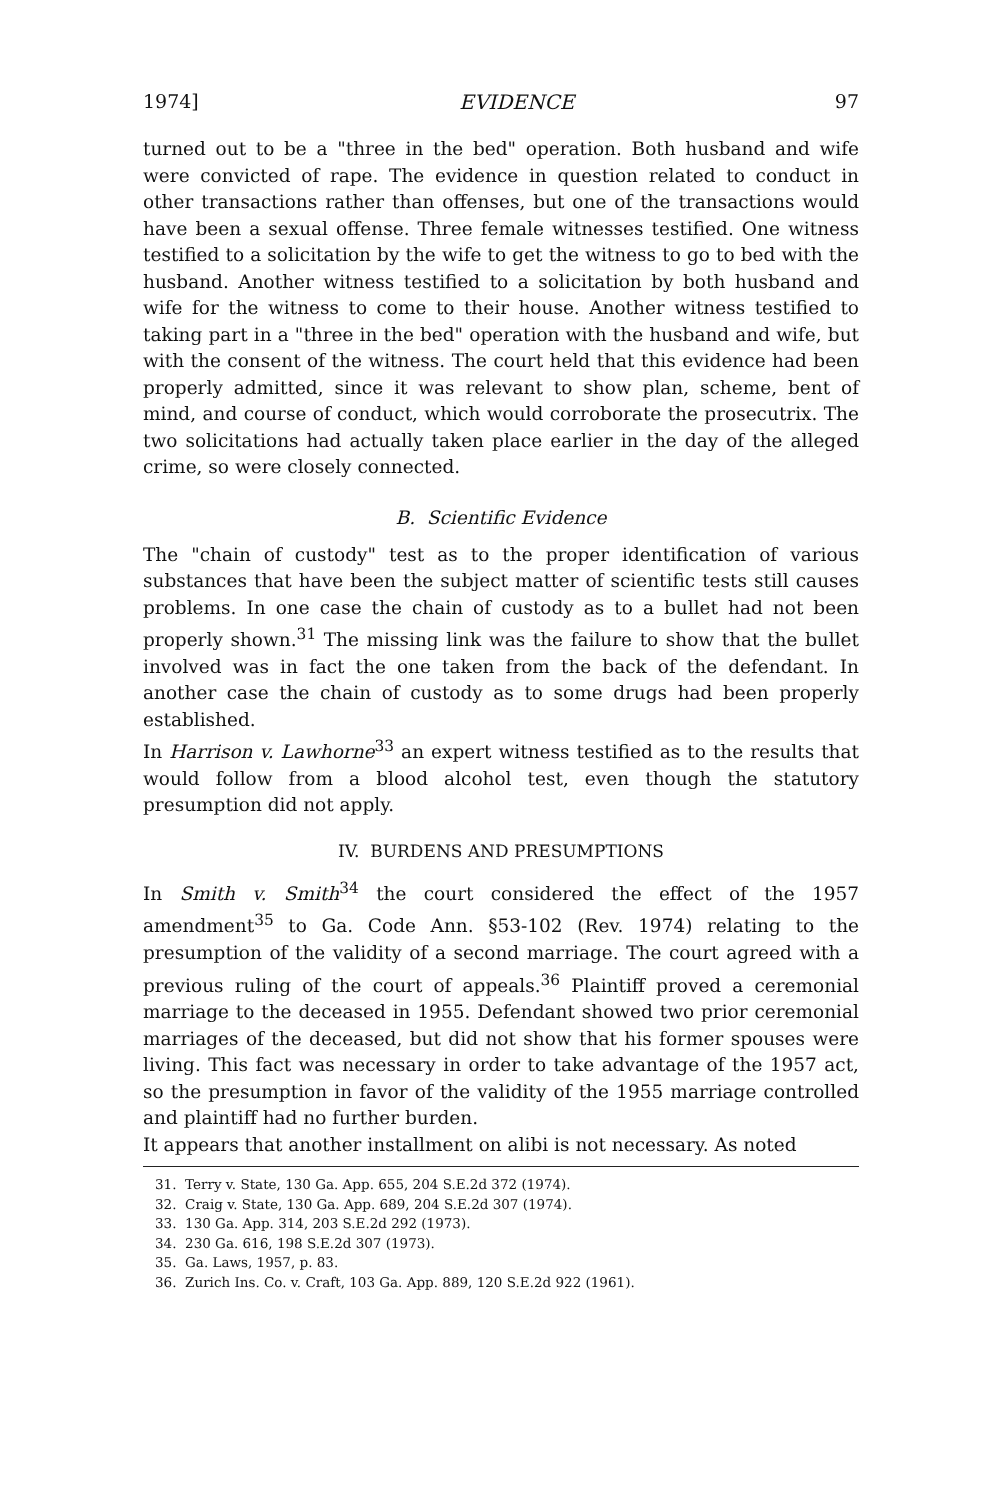1974] EVIDENCE 97
turned out to be a "three in the bed" operation. Both husband and wife were convicted of rape. The evidence in question related to conduct in other transactions rather than offenses, but one of the transactions would have been a sexual offense. Three female witnesses testified. One witness testified to a solicitation by the wife to get the witness to go to bed with the husband. Another witness testified to a solicitation by both husband and wife for the witness to come to their house. Another witness testified to taking part in a "three in the bed" operation with the husband and wife, but with the consent of the witness. The court held that this evidence had been properly admitted, since it was relevant to show plan, scheme, bent of mind, and course of conduct, which would corroborate the prosecutrix. The two solicitations had actually taken place earlier in the day of the alleged crime, so were closely connected.
B. Scientific Evidence
The "chain of custody" test as to the proper identification of various substances that have been the subject matter of scientific tests still causes problems. In one case the chain of custody as to a bullet had not been properly shown.<sup>31</sup> The missing link was the failure to show that the bullet involved was in fact the one taken from the back of the defendant. In another case the chain of custody as to some drugs had been properly established.
In Harrison v. Lawhorne<sup>33</sup> an expert witness testified as to the results that would follow from a blood alcohol test, even though the statutory presumption did not apply.
IV. BURDENS AND PRESUMPTIONS
In Smith v. Smith<sup>34</sup> the court considered the effect of the 1957 amendment<sup>35</sup> to Ga. Code Ann. §53-102 (Rev. 1974) relating to the presumption of the validity of a second marriage. The court agreed with a previous ruling of the court of appeals.<sup>36</sup> Plaintiff proved a ceremonial marriage to the deceased in 1955. Defendant showed two prior ceremonial marriages of the deceased, but did not show that his former spouses were living. This fact was necessary in order to take advantage of the 1957 act, so the presumption in favor of the validity of the 1955 marriage controlled and plaintiff had no further burden.
It appears that another installment on alibi is not necessary. As noted
31. Terry v. State, 130 Ga. App. 655, 204 S.E.2d 372 (1974).
32. Craig v. State, 130 Ga. App. 689, 204 S.E.2d 307 (1974).
33. 130 Ga. App. 314, 203 S.E.2d 292 (1973).
34. 230 Ga. 616, 198 S.E.2d 307 (1973).
35. Ga. Laws, 1957, p. 83.
36. Zurich Ins. Co. v. Craft, 103 Ga. App. 889, 120 S.E.2d 922 (1961).